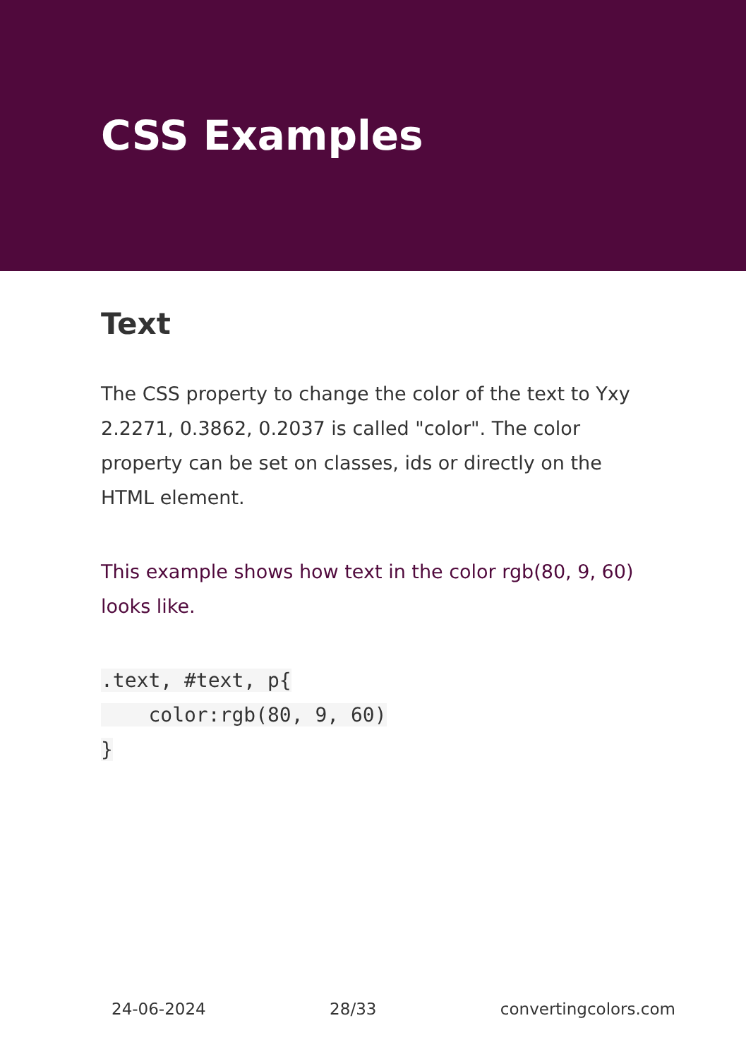CSS Examples
Text
The CSS property to change the color of the text to Yxy 2.2271, 0.3862, 0.2037 is called "color". The color property can be set on classes, ids or directly on the HTML element.
This example shows how text in the color rgb(80, 9, 60) looks like.
.text, #text, p{
    color:rgb(80, 9, 60)
}
24-06-2024 28/33 convertingcolors.com